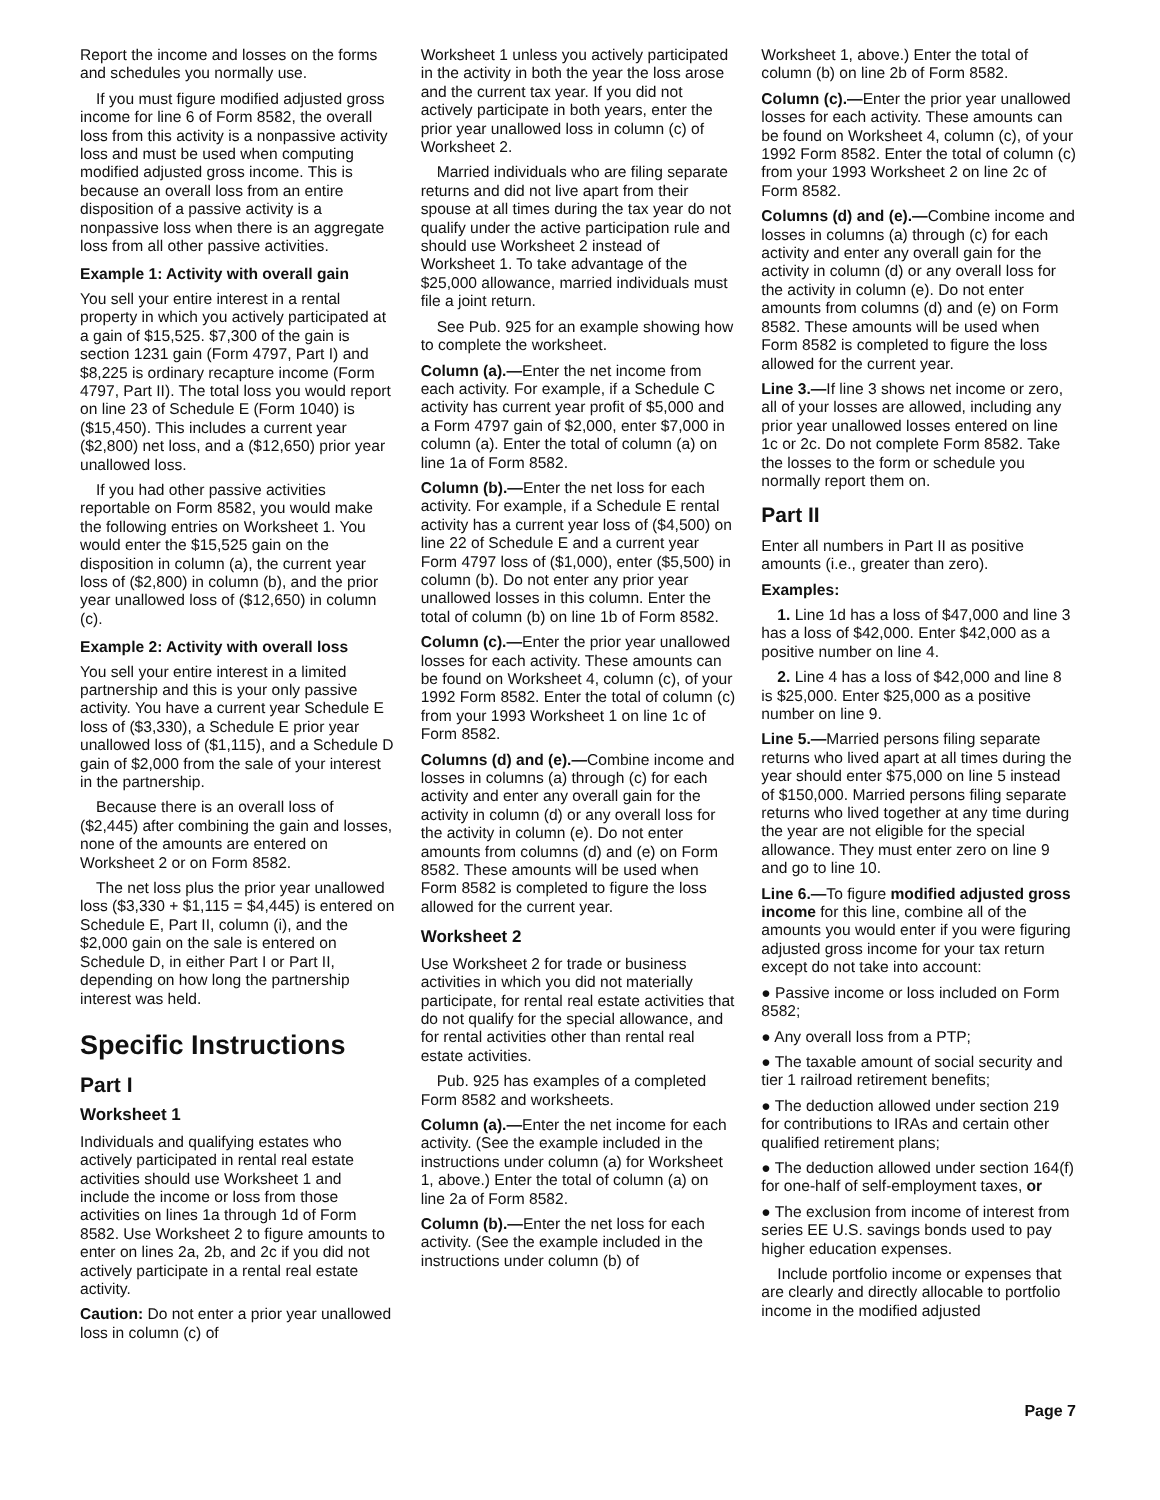Report the income and losses on the forms and schedules you normally use.
If you must figure modified adjusted gross income for line 6 of Form 8582, the overall loss from this activity is a nonpassive activity loss and must be used when computing modified adjusted gross income. This is because an overall loss from an entire disposition of a passive activity is a nonpassive loss when there is an aggregate loss from all other passive activities.
Example 1: Activity with overall gain
You sell your entire interest in a rental property in which you actively participated at a gain of $15,525. $7,300 of the gain is section 1231 gain (Form 4797, Part I) and $8,225 is ordinary recapture income (Form 4797, Part II). The total loss you would report on line 23 of Schedule E (Form 1040) is ($15,450). This includes a current year ($2,800) net loss, and a ($12,650) prior year unallowed loss.
If you had other passive activities reportable on Form 8582, you would make the following entries on Worksheet 1. You would enter the $15,525 gain on the disposition in column (a), the current year loss of ($2,800) in column (b), and the prior year unallowed loss of ($12,650) in column (c).
Example 2: Activity with overall loss
You sell your entire interest in a limited partnership and this is your only passive activity. You have a current year Schedule E loss of ($3,330), a Schedule E prior year unallowed loss of ($1,115), and a Schedule D gain of $2,000 from the sale of your interest in the partnership.
Because there is an overall loss of ($2,445) after combining the gain and losses, none of the amounts are entered on Worksheet 2 or on Form 8582.
The net loss plus the prior year unallowed loss ($3,330 + $1,115 = $4,445) is entered on Schedule E, Part II, column (i), and the $2,000 gain on the sale is entered on Schedule D, in either Part I or Part II, depending on how long the partnership interest was held.
Specific Instructions
Part I
Worksheet 1
Individuals and qualifying estates who actively participated in rental real estate activities should use Worksheet 1 and include the income or loss from those activities on lines 1a through 1d of Form 8582. Use Worksheet 2 to figure amounts to enter on lines 2a, 2b, and 2c if you did not actively participate in a rental real estate activity.
Caution: Do not enter a prior year unallowed loss in column (c) of
Worksheet 1 unless you actively participated in the activity in both the year the loss arose and the current tax year. If you did not actively participate in both years, enter the prior year unallowed loss in column (c) of Worksheet 2.
Married individuals who are filing separate returns and did not live apart from their spouse at all times during the tax year do not qualify under the active participation rule and should use Worksheet 2 instead of Worksheet 1. To take advantage of the $25,000 allowance, married individuals must file a joint return.
See Pub. 925 for an example showing how to complete the worksheet.
Column (a).—Enter the net income from each activity. For example, if a Schedule C activity has current year profit of $5,000 and a Form 4797 gain of $2,000, enter $7,000 in column (a). Enter the total of column (a) on line 1a of Form 8582.
Column (b).—Enter the net loss for each activity. For example, if a Schedule E rental activity has a current year loss of ($4,500) on line 22 of Schedule E and a current year Form 4797 loss of ($1,000), enter ($5,500) in column (b). Do not enter any prior year unallowed losses in this column. Enter the total of column (b) on line 1b of Form 8582.
Column (c).—Enter the prior year unallowed losses for each activity. These amounts can be found on Worksheet 4, column (c), of your 1992 Form 8582. Enter the total of column (c) from your 1993 Worksheet 1 on line 1c of Form 8582.
Columns (d) and (e).—Combine income and losses in columns (a) through (c) for each activity and enter any overall gain for the activity in column (d) or any overall loss for the activity in column (e). Do not enter amounts from columns (d) and (e) on Form 8582. These amounts will be used when Form 8582 is completed to figure the loss allowed for the current year.
Worksheet 2
Use Worksheet 2 for trade or business activities in which you did not materially participate, for rental real estate activities that do not qualify for the special allowance, and for rental activities other than rental real estate activities.
Pub. 925 has examples of a completed Form 8582 and worksheets.
Column (a).—Enter the net income for each activity. (See the example included in the instructions under column (a) for Worksheet 1, above.) Enter the total of column (a) on line 2a of Form 8582.
Column (b).—Enter the net loss for each activity. (See the example included in the instructions under column (b) of
Worksheet 1, above.) Enter the total of column (b) on line 2b of Form 8582.
Column (c).—Enter the prior year unallowed losses for each activity. These amounts can be found on Worksheet 4, column (c), of your 1992 Form 8582. Enter the total of column (c) from your 1993 Worksheet 2 on line 2c of Form 8582.
Columns (d) and (e).—Combine income and losses in columns (a) through (c) for each activity and enter any overall gain for the activity in column (d) or any overall loss for the activity in column (e). Do not enter amounts from columns (d) and (e) on Form 8582. These amounts will be used when Form 8582 is completed to figure the loss allowed for the current year.
Line 3.—If line 3 shows net income or zero, all of your losses are allowed, including any prior year unallowed losses entered on line 1c or 2c. Do not complete Form 8582. Take the losses to the form or schedule you normally report them on.
Part II
Enter all numbers in Part II as positive amounts (i.e., greater than zero).
Examples:
1. Line 1d has a loss of $47,000 and line 3 has a loss of $42,000. Enter $42,000 as a positive number on line 4.
2. Line 4 has a loss of $42,000 and line 8 is $25,000. Enter $25,000 as a positive number on line 9.
Line 5.—Married persons filing separate returns who lived apart at all times during the year should enter $75,000 on line 5 instead of $150,000. Married persons filing separate returns who lived together at any time during the year are not eligible for the special allowance. They must enter zero on line 9 and go to line 10.
Line 6.—To figure modified adjusted gross income for this line, combine all of the amounts you would enter if you were figuring adjusted gross income for your tax return except do not take into account:
● Passive income or loss included on Form 8582;
● Any overall loss from a PTP;
● The taxable amount of social security and tier 1 railroad retirement benefits;
● The deduction allowed under section 219 for contributions to IRAs and certain other qualified retirement plans;
● The deduction allowed under section 164(f) for one-half of self-employment taxes, or
● The exclusion from income of interest from series EE U.S. savings bonds used to pay higher education expenses.
Include portfolio income or expenses that are clearly and directly allocable to portfolio income in the modified adjusted
Page 7